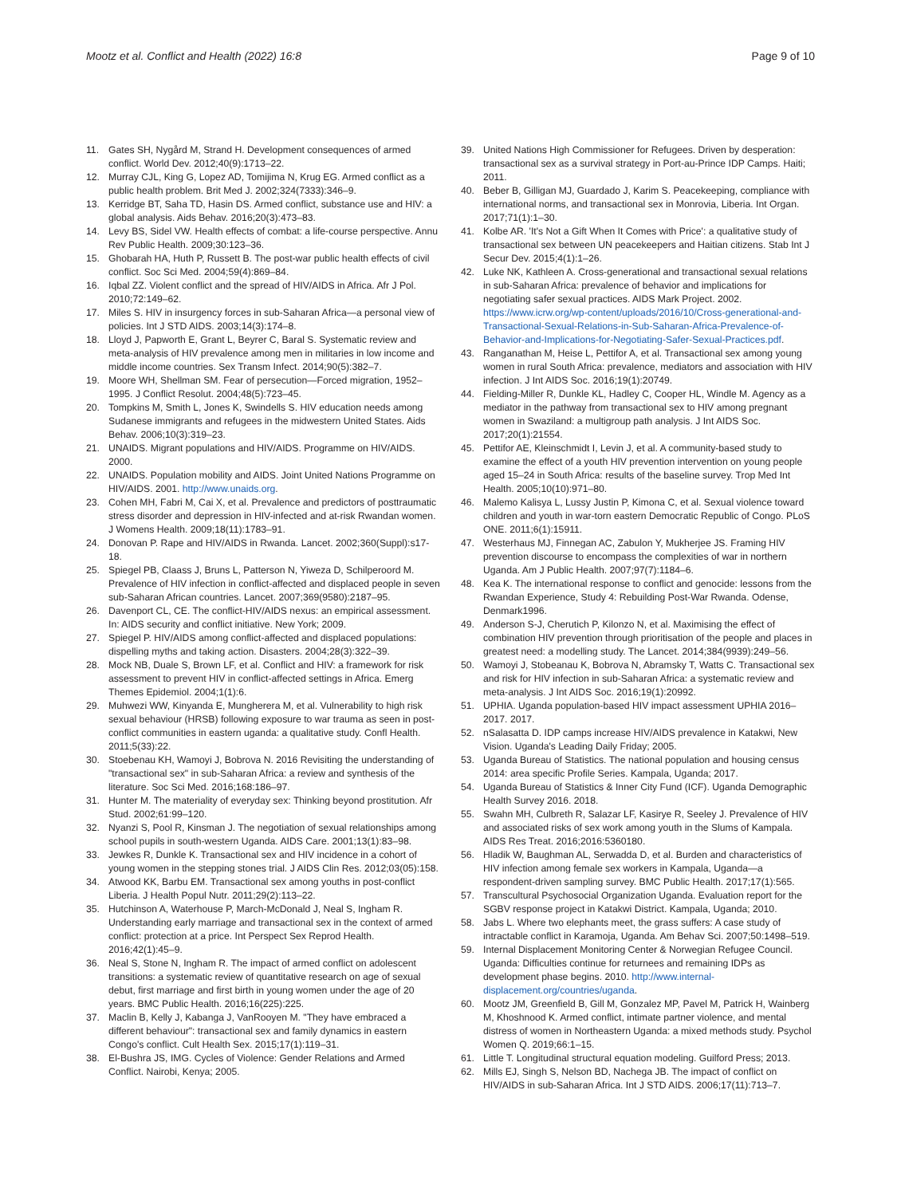Mootz et al. Conflict and Health (2022) 16:8 Page 9 of 10
11. Gates SH, Nygård M, Strand H. Development consequences of armed conflict. World Dev. 2012;40(9):1713–22.
12. Murray CJL, King G, Lopez AD, Tomijima N, Krug EG. Armed conflict as a public health problem. Brit Med J. 2002;324(7333):346–9.
13. Kerridge BT, Saha TD, Hasin DS. Armed conflict, substance use and HIV: a global analysis. Aids Behav. 2016;20(3):473–83.
14. Levy BS, Sidel VW. Health effects of combat: a life-course perspective. Annu Rev Public Health. 2009;30:123–36.
15. Ghobarah HA, Huth P, Russett B. The post-war public health effects of civil conflict. Soc Sci Med. 2004;59(4):869–84.
16. Iqbal ZZ. Violent conflict and the spread of HIV/AIDS in Africa. Afr J Pol. 2010;72:149–62.
17. Miles S. HIV in insurgency forces in sub-Saharan Africa—a personal view of policies. Int J STD AIDS. 2003;14(3):174–8.
18. Lloyd J, Papworth E, Grant L, Beyrer C, Baral S. Systematic review and meta-analysis of HIV prevalence among men in militaries in low income and middle income countries. Sex Transm Infect. 2014;90(5):382–7.
19. Moore WH, Shellman SM. Fear of persecution—Forced migration, 1952–1995. J Conflict Resolut. 2004;48(5):723–45.
20. Tompkins M, Smith L, Jones K, Swindells S. HIV education needs among Sudanese immigrants and refugees in the midwestern United States. Aids Behav. 2006;10(3):319–23.
21. UNAIDS. Migrant populations and HIV/AIDS. Programme on HIV/AIDS. 2000.
22. UNAIDS. Population mobility and AIDS. Joint United Nations Programme on HIV/AIDS. 2001. http://www.unaids.org.
23. Cohen MH, Fabri M, Cai X, et al. Prevalence and predictors of posttraumatic stress disorder and depression in HIV-infected and at-risk Rwandan women. J Womens Health. 2009;18(11):1783–91.
24. Donovan P. Rape and HIV/AIDS in Rwanda. Lancet. 2002;360(Suppl):s17-18.
25. Spiegel PB, Claass J, Bruns L, Patterson N, Yiweza D, Schilperoord M. Prevalence of HIV infection in conflict-affected and displaced people in seven sub-Saharan African countries. Lancet. 2007;369(9580):2187–95.
26. Davenport CL, CE. The conflict-HIV/AIDS nexus: an empirical assessment. In: AIDS security and conflict initiative. New York; 2009.
27. Spiegel P. HIV/AIDS among conflict-affected and displaced populations: dispelling myths and taking action. Disasters. 2004;28(3):322–39.
28. Mock NB, Duale S, Brown LF, et al. Conflict and HIV: a framework for risk assessment to prevent HIV in conflict-affected settings in Africa. Emerg Themes Epidemiol. 2004;1(1):6.
29. Muhwezi WW, Kinyanda E, Mungherera M, et al. Vulnerability to high risk sexual behaviour (HRSB) following exposure to war trauma as seen in post-conflict communities in eastern uganda: a qualitative study. Confl Health. 2011;5(33):22.
30. Stoebenau KH, Wamoyi J, Bobrova N. 2016 Revisiting the understanding of "transactional sex" in sub-Saharan Africa: a review and synthesis of the literature. Soc Sci Med. 2016;168:186–97.
31. Hunter M. The materiality of everyday sex: Thinking beyond prostitution. Afr Stud. 2002;61:99–120.
32. Nyanzi S, Pool R, Kinsman J. The negotiation of sexual relationships among school pupils in south-western Uganda. AIDS Care. 2001;13(1):83–98.
33. Jewkes R, Dunkle K. Transactional sex and HIV incidence in a cohort of young women in the stepping stones trial. J AIDS Clin Res. 2012;03(05):158.
34. Atwood KK, Barbu EM. Transactional sex among youths in post-conflict Liberia. J Health Popul Nutr. 2011;29(2):113–22.
35. Hutchinson A, Waterhouse P, March-McDonald J, Neal S, Ingham R. Understanding early marriage and transactional sex in the context of armed conflict: protection at a price. Int Perspect Sex Reprod Health. 2016;42(1):45–9.
36. Neal S, Stone N, Ingham R. The impact of armed conflict on adolescent transitions: a systematic review of quantitative research on age of sexual debut, first marriage and first birth in young women under the age of 20 years. BMC Public Health. 2016;16(225):225.
37. Maclin B, Kelly J, Kabanga J, VanRooyen M. "They have embraced a different behaviour": transactional sex and family dynamics in eastern Congo's conflict. Cult Health Sex. 2015;17(1):119–31.
38. El-Bushra JS, IMG. Cycles of Violence: Gender Relations and Armed Conflict. Nairobi, Kenya; 2005.
39. United Nations High Commissioner for Refugees. Driven by desperation: transactional sex as a survival strategy in Port-au-Prince IDP Camps. Haiti; 2011.
40. Beber B, Gilligan MJ, Guardado J, Karim S. Peacekeeping, compliance with international norms, and transactional sex in Monrovia, Liberia. Int Organ. 2017;71(1):1–30.
41. Kolbe AR. 'It's Not a Gift When It Comes with Price': a qualitative study of transactional sex between UN peacekeepers and Haitian citizens. Stab Int J Secur Dev. 2015;4(1):1–26.
42. Luke NK, Kathleen A. Cross-generational and transactional sexual relations in sub-Saharan Africa: prevalence of behavior and implications for negotiating safer sexual practices. AIDS Mark Project. 2002. https://www.icrw.org/wp-content/uploads/2016/10/Cross-generational-and-Transactional-Sexual-Relations-in-Sub-Saharan-Africa-Prevalence-of-Behavior-and-Implications-for-Negotiating-Safer-Sexual-Practices.pdf.
43. Ranganathan M, Heise L, Pettifor A, et al. Transactional sex among young women in rural South Africa: prevalence, mediators and association with HIV infection. J Int AIDS Soc. 2016;19(1):20749.
44. Fielding-Miller R, Dunkle KL, Hadley C, Cooper HL, Windle M. Agency as a mediator in the pathway from transactional sex to HIV among pregnant women in Swaziland: a multigroup path analysis. J Int AIDS Soc. 2017;20(1):21554.
45. Pettifor AE, Kleinschmidt I, Levin J, et al. A community-based study to examine the effect of a youth HIV prevention intervention on young people aged 15–24 in South Africa: results of the baseline survey. Trop Med Int Health. 2005;10(10):971–80.
46. Malemo Kalisya L, Lussy Justin P, Kimona C, et al. Sexual violence toward children and youth in war-torn eastern Democratic Republic of Congo. PLoS ONE. 2011;6(1):15911.
47. Westerhaus MJ, Finnegan AC, Zabulon Y, Mukherjee JS. Framing HIV prevention discourse to encompass the complexities of war in northern Uganda. Am J Public Health. 2007;97(7):1184–6.
48. Kea K. The international response to conflict and genocide: lessons from the Rwandan Experience, Study 4: Rebuilding Post-War Rwanda. Odense, Denmark1996.
49. Anderson S-J, Cherutich P, Kilonzo N, et al. Maximising the effect of combination HIV prevention through prioritisation of the people and places in greatest need: a modelling study. The Lancet. 2014;384(9939):249–56.
50. Wamoyi J, Stobeanau K, Bobrova N, Abramsky T, Watts C. Transactional sex and risk for HIV infection in sub-Saharan Africa: a systematic review and meta-analysis. J Int AIDS Soc. 2016;19(1):20992.
51. UPHIA. Uganda population-based HIV impact assessment UPHIA 2016–2017. 2017.
52. nSalasatta D. IDP camps increase HIV/AIDS prevalence in Katakwi, New Vision. Uganda's Leading Daily Friday; 2005.
53. Uganda Bureau of Statistics. The national population and housing census 2014: area specific Profile Series. Kampala, Uganda; 2017.
54. Uganda Bureau of Statistics & Inner City Fund (ICF). Uganda Demographic Health Survey 2016. 2018.
55. Swahn MH, Culbreth R, Salazar LF, Kasirye R, Seeley J. Prevalence of HIV and associated risks of sex work among youth in the Slums of Kampala. AIDS Res Treat. 2016;2016:5360180.
56. Hladik W, Baughman AL, Serwadda D, et al. Burden and characteristics of HIV infection among female sex workers in Kampala, Uganda—a respondent-driven sampling survey. BMC Public Health. 2017;17(1):565.
57. Transcultural Psychosocial Organization Uganda. Evaluation report for the SGBV response project in Katakwi District. Kampala, Uganda; 2010.
58. Jabs L. Where two elephants meet, the grass suffers: A case study of intractable conflict in Karamoja, Uganda. Am Behav Sci. 2007;50:1498–519.
59. Internal Displacement Monitoring Center & Norwegian Refugee Council. Uganda: Difficulties continue for returnees and remaining IDPs as development phase begins. 2010. http://www.internal-displacement.org/countries/uganda.
60. Mootz JM, Greenfield B, Gill M, Gonzalez MP, Pavel M, Patrick H, Wainberg M, Khoshnood K. Armed conflict, intimate partner violence, and mental distress of women in Northeastern Uganda: a mixed methods study. Psychol Women Q. 2019;66:1–15.
61. Little T. Longitudinal structural equation modeling. Guilford Press; 2013.
62. Mills EJ, Singh S, Nelson BD, Nachega JB. The impact of conflict on HIV/AIDS in sub-Saharan Africa. Int J STD AIDS. 2006;17(11):713–7.